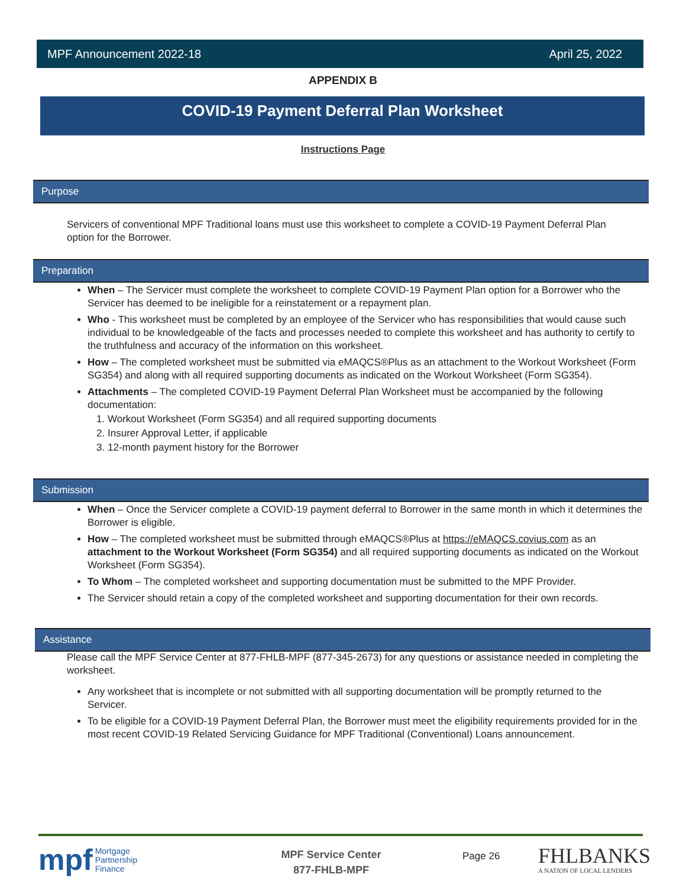MPF Announcement 2022-18 April 25, 2022
APPENDIX B
COVID-19 Payment Deferral Plan Worksheet
Instructions Page
Purpose
Servicers of conventional MPF Traditional loans must use this worksheet to complete a COVID-19 Payment Deferral Plan option for the Borrower.
Preparation
When – The Servicer must complete the worksheet to complete COVID-19 Payment Plan option for a Borrower who the Servicer has deemed to be ineligible for a reinstatement or a repayment plan.
Who - This worksheet must be completed by an employee of the Servicer who has responsibilities that would cause such individual to be knowledgeable of the facts and processes needed to complete this worksheet and has authority to certify to the truthfulness and accuracy of the information on this worksheet.
How – The completed worksheet must be submitted via eMAQCS®Plus as an attachment to the Workout Worksheet (Form SG354) and along with all required supporting documents as indicated on the Workout Worksheet (Form SG354).
Attachments – The completed COVID-19 Payment Deferral Plan Worksheet must be accompanied by the following documentation:
1. Workout Worksheet (Form SG354) and all required supporting documents
2. Insurer Approval Letter, if applicable
3. 12-month payment history for the Borrower
Submission
When – Once the Servicer complete a COVID-19 payment deferral to Borrower in the same month in which it determines the Borrower is eligible.
How – The completed worksheet must be submitted through eMAQCS®Plus at https://eMAQCS.covius.com as an attachment to the Workout Worksheet (Form SG354) and all required supporting documents as indicated on the Workout Worksheet (Form SG354).
To Whom – The completed worksheet and supporting documentation must be submitted to the MPF Provider.
The Servicer should retain a copy of the completed worksheet and supporting documentation for their own records.
Assistance
Please call the MPF Service Center at 877-FHLB-MPF (877-345-2673) for any questions or assistance needed in completing the worksheet.
Any worksheet that is incomplete or not submitted with all supporting documentation will be promptly returned to the Servicer.
To be eligible for a COVID-19 Payment Deferral Plan, the Borrower must meet the eligibility requirements provided for in the most recent COVID-19 Related Servicing Guidance for MPF Traditional (Conventional) Loans announcement.
mpf Mortgage
Partnership
Finance
MPF Service Center
877-FHLB-MPF
Page 26
FHLBANKS
A NATION OF LOCAL LENDERS